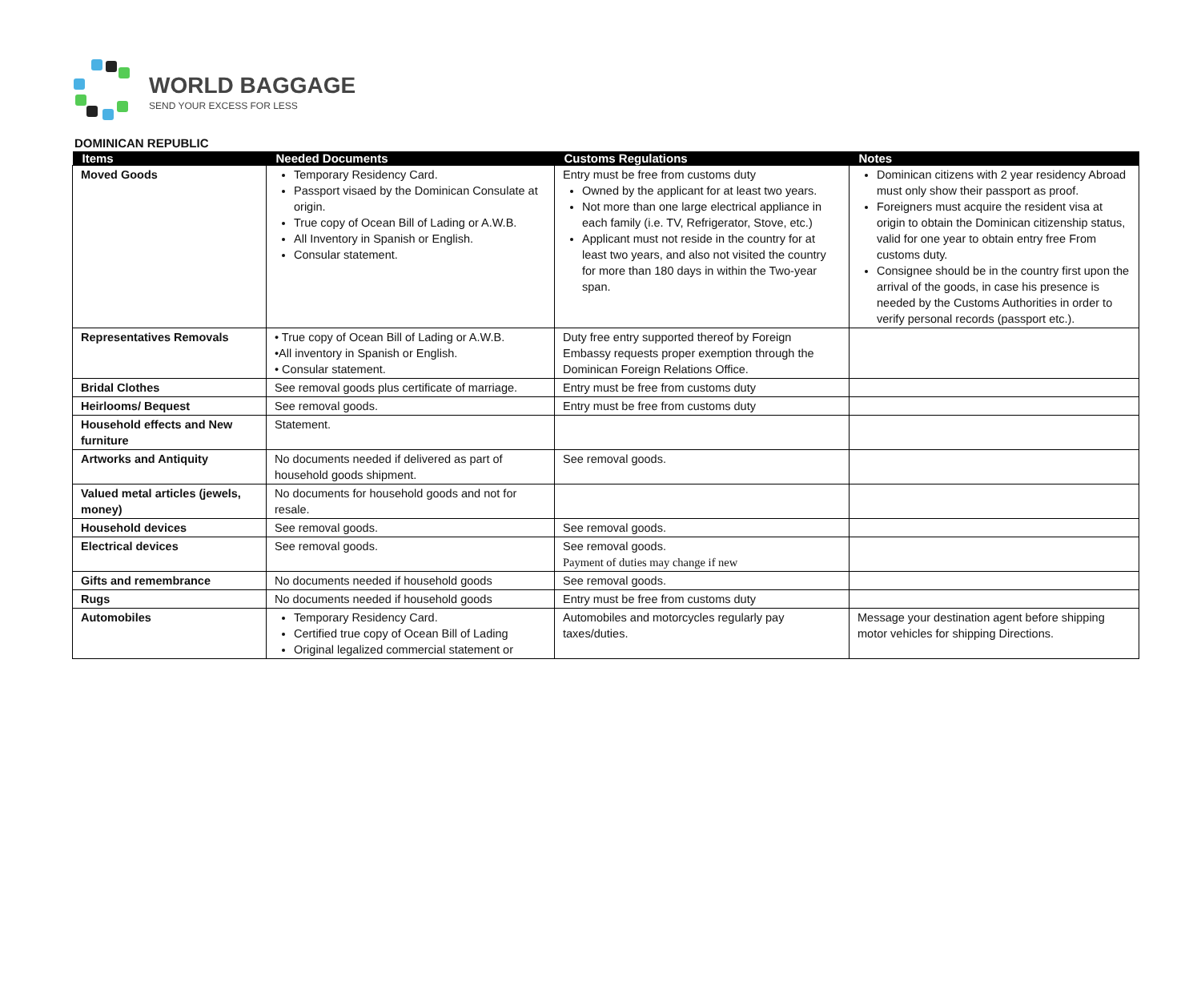WORLD BAGGAGE
SEND YOUR EXCESS FOR LESS
DOMINICAN REPUBLIC
| Items | Needed Documents | Customs Regulations | Notes |
| --- | --- | --- | --- |
| Moved Goods | Temporary Residency Card. Passport visaed by the Dominican Consulate at origin. True copy of Ocean Bill of Lading or A.W.B. All Inventory in Spanish or English. Consular statement. | Entry must be free from customs duty Owned by the applicant for at least two years. Not more than one large electrical appliance in each family (i.e. TV, Refrigerator, Stove, etc.) Applicant must not reside in the country for at least two years, and also not visited the country for more than 180 days in within the Two-year span. | Dominican citizens with 2 year residency Abroad must only show their passport as proof. Foreigners must acquire the resident visa at origin to obtain the Dominican citizenship status, valid for one year to obtain entry free From customs duty. Consignee should be in the country first upon the arrival of the goods, in case his presence is needed by the Customs Authorities in order to verify personal records (passport etc.). |
| Representatives Removals | • True copy of Ocean Bill of Lading or A.W.B. •All inventory in Spanish or English. • Consular statement. | Duty free entry supported thereof by Foreign Embassy requests proper exemption through the Dominican Foreign Relations Office. | |
| Bridal Clothes | See removal goods plus certificate of marriage. | Entry must be free from customs duty | |
| Heirlooms/ Bequest | See removal goods. | Entry must be free from customs duty | |
| Household effects and New furniture | Statement. | | |
| Artworks and Antiquity | No documents needed if delivered as part of household goods shipment. | See removal goods. | |
| Valued metal articles (jewels, money) | No documents for household goods and not for resale. | | |
| Household devices | See removal goods. | See removal goods. | |
| Electrical devices | See removal goods. | See removal goods. Payment of duties may change if new | |
| Gifts and remembrance | No documents needed if household goods | See removal goods. | |
| Rugs | No documents needed if household goods | Entry must be free from customs duty | |
| Automobiles | Temporary Residency Card. Certified true copy of Ocean Bill of Lading Original legalized commercial statement or | Automobiles and motorcycles regularly pay taxes/duties. | Message your destination agent before shipping motor vehicles for shipping Directions. |